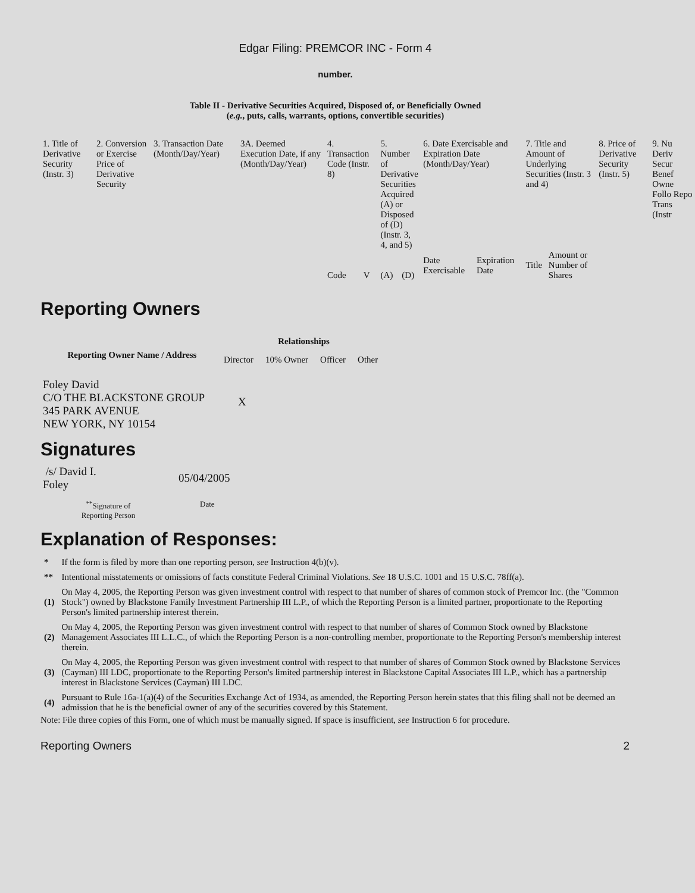Edgar Filing: PREMCOR INC - Form 4
number.
Table II - Derivative Securities Acquired, Disposed of, or Beneficially Owned
(e.g., puts, calls, warrants, options, convertible securities)
| 1. Title of Derivative Security (Instr. 3) | 2. Conversion or Exercise Price of Derivative Security | 3. Transaction Date (Month/Day/Year) | 3A. Deemed Execution Date, if any (Month/Day/Year) | 4. Transaction Code (Instr. 8) | | 5. Number of Derivative Securities Acquired (A) or Disposed of (D) (Instr. 3, 4, and 5) | | 6. Date Exercisable and Expiration Date (Month/Day/Year) | | 7. Title and Amount of Underlying Securities (Instr. 3 and 4) | | 8. Price of Derivative Security (Instr. 5) | 9. Nu Deriv Secur Benef Owne Follo Repo Trans (Instr |
| | | | | Code | V | (A) | (D) | Date Exercisable | Expiration Date | Title | Amount or Number of Shares | | |
Reporting Owners
| Reporting Owner Name / Address | Relationships | | | |
| --- | --- | --- | --- | --- |
| | Director | 10% Owner | Officer | Other |
| Foley David C/O THE BLACKSTONE GROUP 345 PARK AVENUE NEW YORK, NY 10154 | X | | | |
Signatures
| /s/ David I. Foley | 05/04/2005 |
| <sup>**</sup> Signature of Reporting Person | Date |
Explanation of Responses:
| * | If the form is filed by more than one reporting person, see Instruction 4(b)(v). |
| ** | Intentional misstatements or omissions of facts constitute Federal Criminal Violations. See 18 U.S.C. 1001 and 15 U.S.C. 78ff(a). |
| (1) | On May 4, 2005, the Reporting Person was given investment control with respect to that number of shares of common stock of Premcor Inc. (the "Common Stock") owned by Blackstone Family Investment Partnership III L.P., of which the Reporting Person is a limited partner, proportionate to the Reporting Person's limited partnership interest therein. |
| (2) | On May 4, 2005, the Reporting Person was given investment control with respect to that number of shares of Common Stock owned by Blackstone Management Associates III L.L.C., of which the Reporting Person is a non-controlling member, proportionate to the Reporting Person's membership interest therein. |
| (3) | On May 4, 2005, the Reporting Person was given investment control with respect to that number of shares of Common Stock owned by Blackstone Services (Cayman) III LDC, proportionate to the Reporting Person's limited partnership interest in Blackstone Capital Associates III L.P., which has a partnership interest in Blackstone Services (Cayman) III LDC. |
| (4) | Pursuant to Rule 16a-1(a)(4) of the Securities Exchange Act of 1934, as amended, the Reporting Person herein states that this filing shall not be deemed an admission that he is the beneficial owner of any of the securities covered by this Statement. |
Note: File three copies of this Form, one of which must be manually signed. If space is insufficient, see Instruction 6 for procedure.
Reporting Owners 2